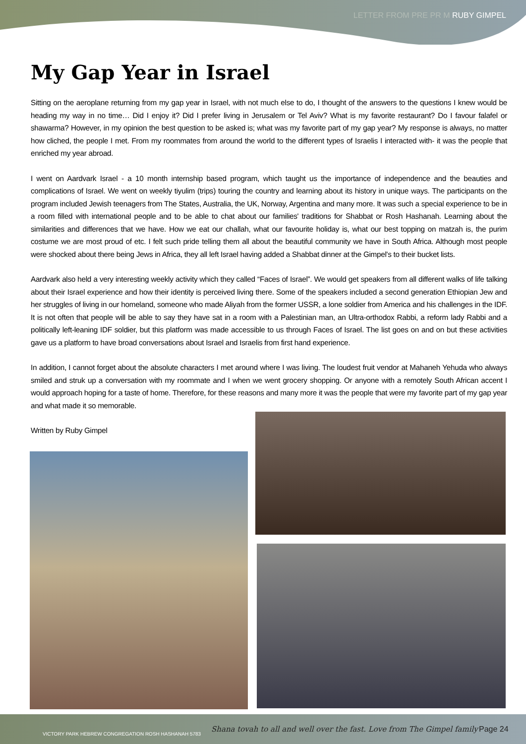LETTER FROM PRE PR M RUBY GIMPEL
My Gap Year in Israel
Sitting on the aeroplane returning from my gap year in Israel, with not much else to do, I thought of the answers to the questions I knew would be heading my way in no time… Did I enjoy it? Did I prefer living in Jerusalem or Tel Aviv? What is my favorite restaurant? Do I favour falafel or shawarma? However, in my opinion the best question to be asked is; what was my favorite part of my gap year? My response is always, no matter how cliched, the people I met. From my roommates from around the world to the different types of Israelis I interacted with- it was the people that enriched my year abroad.
I went on Aardvark Israel - a 10 month internship based program, which taught us the importance of independence and the beauties and complications of Israel. We went on weekly tiyulim (trips) touring the country and learning about its history in unique ways. The participants on the program included Jewish teenagers from The States, Australia, the UK, Norway, Argentina and many more. It was such a special experience to be in a room filled with international people and to be able to chat about our families' traditions for Shabbat or Rosh Hashanah. Learning about the similarities and differences that we have. How we eat our challah, what our favourite holiday is, what our best topping on matzah is, the purim costume we are most proud of etc. I felt such pride telling them all about the beautiful community we have in South Africa. Although most people were shocked about there being Jews in Africa, they all left Israel having added a Shabbat dinner at the Gimpel's to their bucket lists.
Aardvark also held a very interesting weekly activity which they called “Faces of Israel”. We would get speakers from all different walks of life talking about their Israel experience and how their identity is perceived living there. Some of the speakers included a second generation Ethiopian Jew and her struggles of living in our homeland, someone who made Aliyah from the former USSR, a lone soldier from America and his challenges in the IDF. It is not often that people will be able to say they have sat in a room with a Palestinian man, an Ultra-orthodox Rabbi, a reform lady Rabbi and a politically left-leaning IDF soldier, but this platform was made accessible to us through Faces of Israel. The list goes on and on but these activities gave us a platform to have broad conversations about Israel and Israelis from first hand experience.
In addition, I cannot forget about the absolute characters I met around where I was living. The loudest fruit vendor at Mahaneh Yehuda who always smiled and struk up a conversation with my roommate and I when we went grocery shopping. Or anyone with a remotely South African accent I would approach hoping for a taste of home. Therefore, for these reasons and many more it was the people that were my favorite part of my gap year and what made it so memorable.
Written by Ruby Gimpel
VICTORY PARK HEBREW CONGREGATION ROSH HASHANAH 5783
Shana tovah to all and well over the fast. Love from The Gimpel family
Page 24